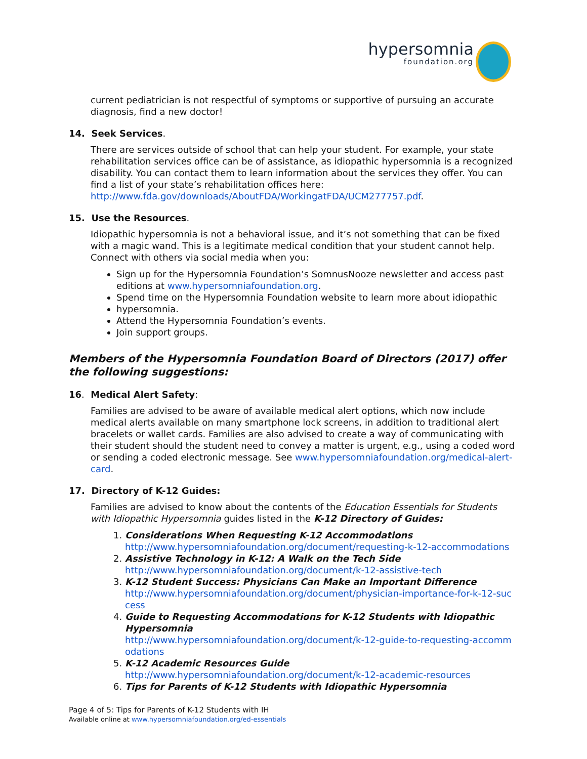hypersomnia foundation.org
current pediatrician is not respectful of symptoms or supportive of pursuing an accurate diagnosis, find a new doctor!
14. Seek Services.
There are services outside of school that can help your student. For example, your state rehabilitation services office can be of assistance, as idiopathic hypersomnia is a recognized disability. You can contact them to learn information about the services they offer. You can find a list of your state’s rehabilitation offices here: http://www.fda.gov/downloads/AboutFDA/WorkingatFDA/UCM277757.pdf.
15. Use the Resources.
Idiopathic hypersomnia is not a behavioral issue, and it’s not something that can be fixed with a magic wand. This is a legitimate medical condition that your student cannot help. Connect with others via social media when you:
Sign up for the Hypersomnia Foundation’s SomnusNooze newsletter and access past editions at www.hypersomniafoundation.org.
Spend time on the Hypersomnia Foundation website to learn more about idiopathic
hypersomnia.
Attend the Hypersomnia Foundation’s events.
Join support groups.
Members of the Hypersomnia Foundation Board of Directors (2017) offer the following suggestions:
16. Medical Alert Safety:
Families are advised to be aware of available medical alert options, which now include medical alerts available on many smartphone lock screens, in addition to traditional alert bracelets or wallet cards. Families are also advised to create a way of communicating with their student should the student need to convey a matter is urgent, e.g., using a coded word or sending a coded electronic message. See www.hypersomniafoundation.org/medical-alert-card.
17. Directory of K-12 Guides:
Families are advised to know about the contents of the Education Essentials for Students with Idiopathic Hypersomnia guides listed in the K-12 Directory of Guides:
1. Considerations When Requesting K-12 Accommodations
http://www.hypersomniafoundation.org/document/requesting-k-12-accommodations
2. Assistive Technology in K-12: A Walk on the Tech Side
http://www.hypersomniafoundation.org/document/k-12-assistive-tech
3. K-12 Student Success: Physicians Can Make an Important Difference
http://www.hypersomniafoundation.org/document/physician-importance-for-k-12-success
4. Guide to Requesting Accommodations for K-12 Students with Idiopathic Hypersomnia
http://www.hypersomniafoundation.org/document/k-12-guide-to-requesting-accommodations
5. K-12 Academic Resources Guide
http://www.hypersomniafoundation.org/document/k-12-academic-resources
6. Tips for Parents of K-12 Students with Idiopathic Hypersomnia
Page 4 of 5: Tips for Parents of K-12 Students with IH
Available online at www.hypersomniafoundation.org/ed-essentials